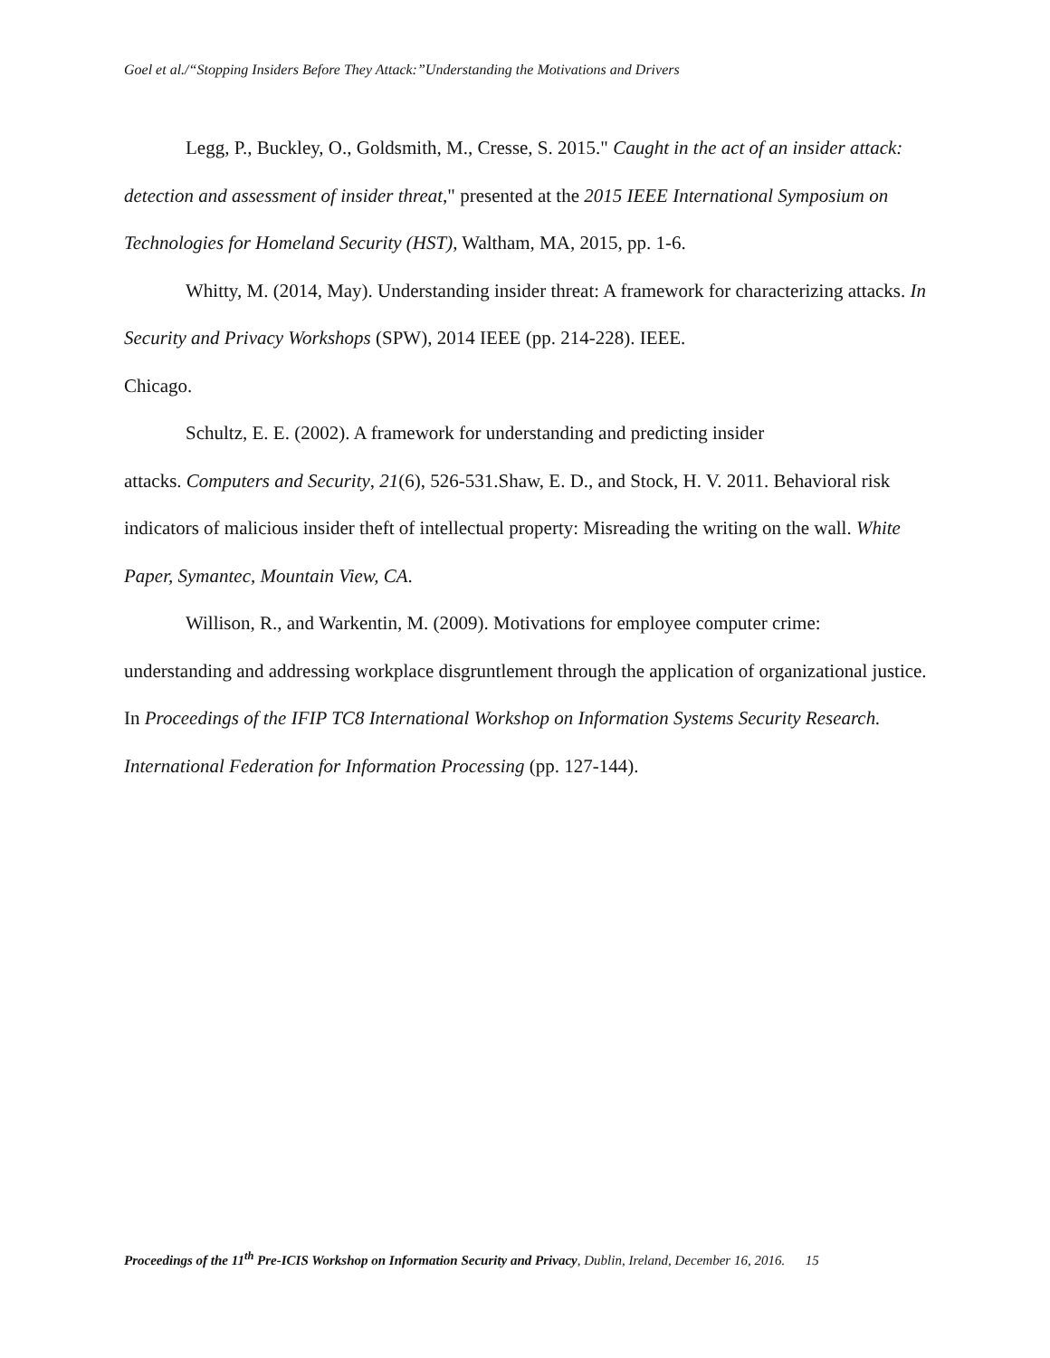Goel et al./“Stopping Insiders Before They Attack:”Understanding the Motivations and Drivers
Legg, P., Buckley, O., Goldsmith, M., Cresse, S. 2015." Caught in the act of an insider attack: detection and assessment of insider threat," presented at the 2015 IEEE International Symposium on Technologies for Homeland Security (HST), Waltham, MA, 2015, pp. 1-6.
Whitty, M. (2014, May). Understanding insider threat: A framework for characterizing attacks. In Security and Privacy Workshops (SPW), 2014 IEEE (pp. 214-228). IEEE.
Chicago.
Schultz, E. E. (2002). A framework for understanding and predicting insider
attacks. Computers and Security, 21(6), 526-531.Shaw, E. D., and Stock, H. V. 2011. Behavioral risk indicators of malicious insider theft of intellectual property: Misreading the writing on the wall. White Paper, Symantec, Mountain View, CA.
Willison, R., and Warkentin, M. (2009). Motivations for employee computer crime: understanding and addressing workplace disgruntlement through the application of organizational justice. In Proceedings of the IFIP TC8 International Workshop on Information Systems Security Research. International Federation for Information Processing (pp. 127-144).
Proceedings of the 11<sup>th</sup> Pre-ICIS Workshop on Information Security and Privacy, Dublin, Ireland, December 16, 2016. 15